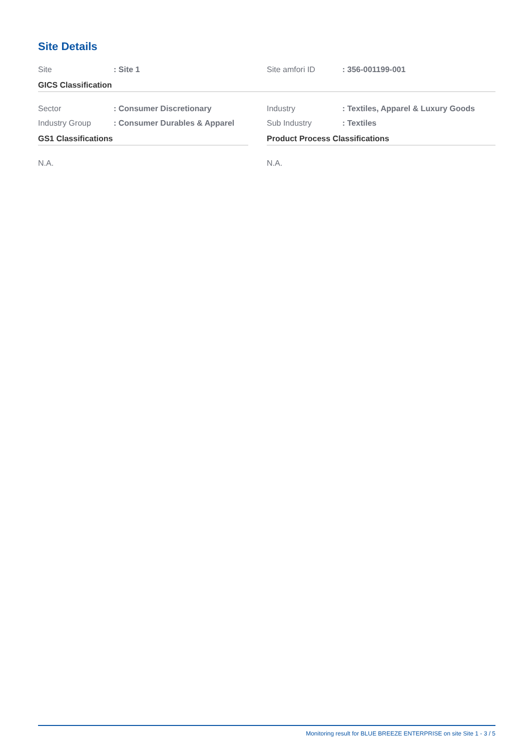Site Details
Site: Site 1 Site amfori ID: 356-001199-001
GICS Classification
Sector: Consumer Discretionary Industry: Textiles, Apparel & Luxury Goods
Industry Group: Consumer Durables & Apparel Sub Industry: Textiles
GS1 Classifications
N.A.
Product Process Classifications
N.A.
Monitoring result for BLUE BREEZE ENTERPRISE on site Site 1 - 3 / 5